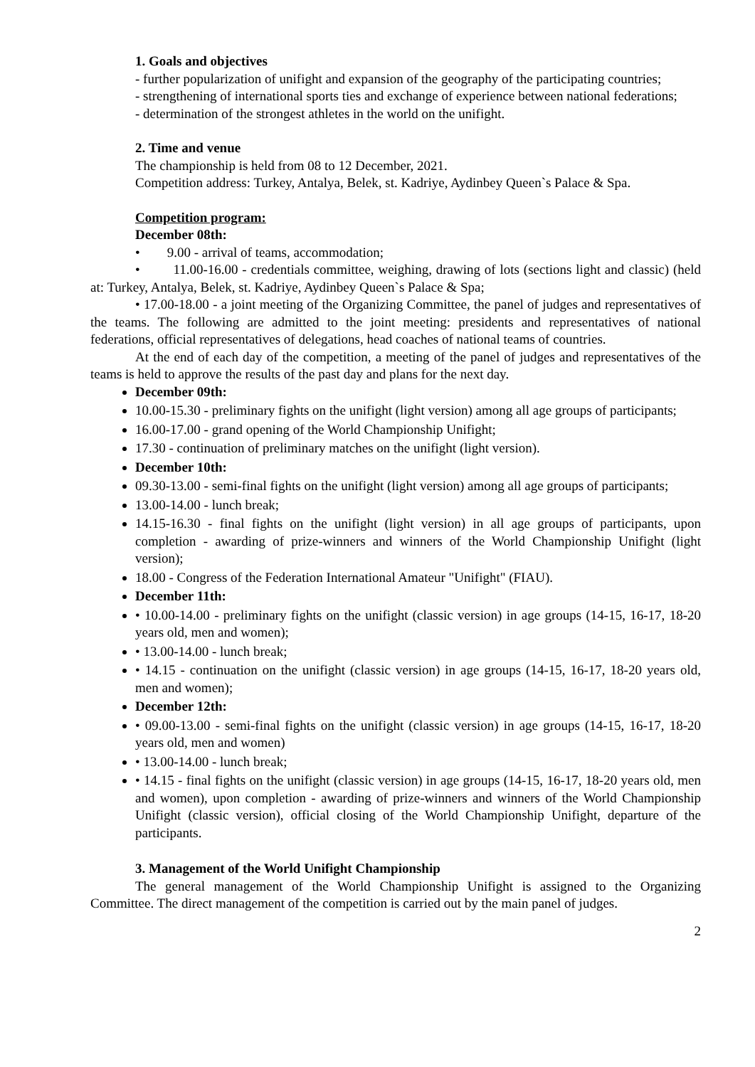1. Goals and objectives
- further popularization of unifight and expansion of the geography of the participating countries;
- strengthening of international sports ties and exchange of experience between national federations;
- determination of the strongest athletes in the world on the unifight.
2. Time and venue
The championship is held from 08 to 12 December, 2021.
Competition address: Turkey, Antalya, Belek, st. Kadriye, Aydinbey Queen`s Palace & Spa.
Competition program:
December 08th:
• 9.00 - arrival of teams, accommodation;
• 11.00-16.00 - credentials committee, weighing, drawing of lots (sections light and classic) (held at: Turkey, Antalya, Belek, st. Kadriye, Aydinbey Queen`s Palace & Spa;
• 17.00-18.00 - a joint meeting of the Organizing Committee, the panel of judges and representatives of the teams. The following are admitted to the joint meeting: presidents and representatives of national federations, official representatives of delegations, head coaches of national teams of countries.
At the end of each day of the competition, a meeting of the panel of judges and representatives of the teams is held to approve the results of the past day and plans for the next day.
December 09th:
10.00-15.30 - preliminary fights on the unifight (light version) among all age groups of participants;
16.00-17.00 - grand opening of the World Championship Unifight;
17.30 - continuation of preliminary matches on the unifight (light version).
December 10th:
09.30-13.00 - semi-final fights on the unifight (light version) among all age groups of participants;
13.00-14.00 - lunch break;
14.15-16.30 - final fights on the unifight (light version) in all age groups of participants, upon completion - awarding of prize-winners and winners of the World Championship Unifight (light version);
18.00 - Congress of the Federation International Amateur "Unifight" (FIAU).
December 11th:
• 10.00-14.00 - preliminary fights on the unifight (classic version) in age groups (14-15, 16-17, 18-20 years old, men and women);
• 13.00-14.00 - lunch break;
• 14.15 - continuation on the unifight (classic version) in age groups (14-15, 16-17, 18-20 years old, men and women);
December 12th:
• 09.00-13.00 - semi-final fights on the unifight (classic version) in age groups (14-15, 16-17, 18-20 years old, men and women)
• 13.00-14.00 - lunch break;
• 14.15 - final fights on the unifight (classic version) in age groups (14-15, 16-17, 18-20 years old, men and women), upon completion - awarding of prize-winners and winners of the World Championship Unifight (classic version), official closing of the World Championship Unifight, departure of the participants.
3. Management of the World Unifight Championship
The general management of the World Championship Unifight is assigned to the Organizing Committee. The direct management of the competition is carried out by the main panel of judges.
2